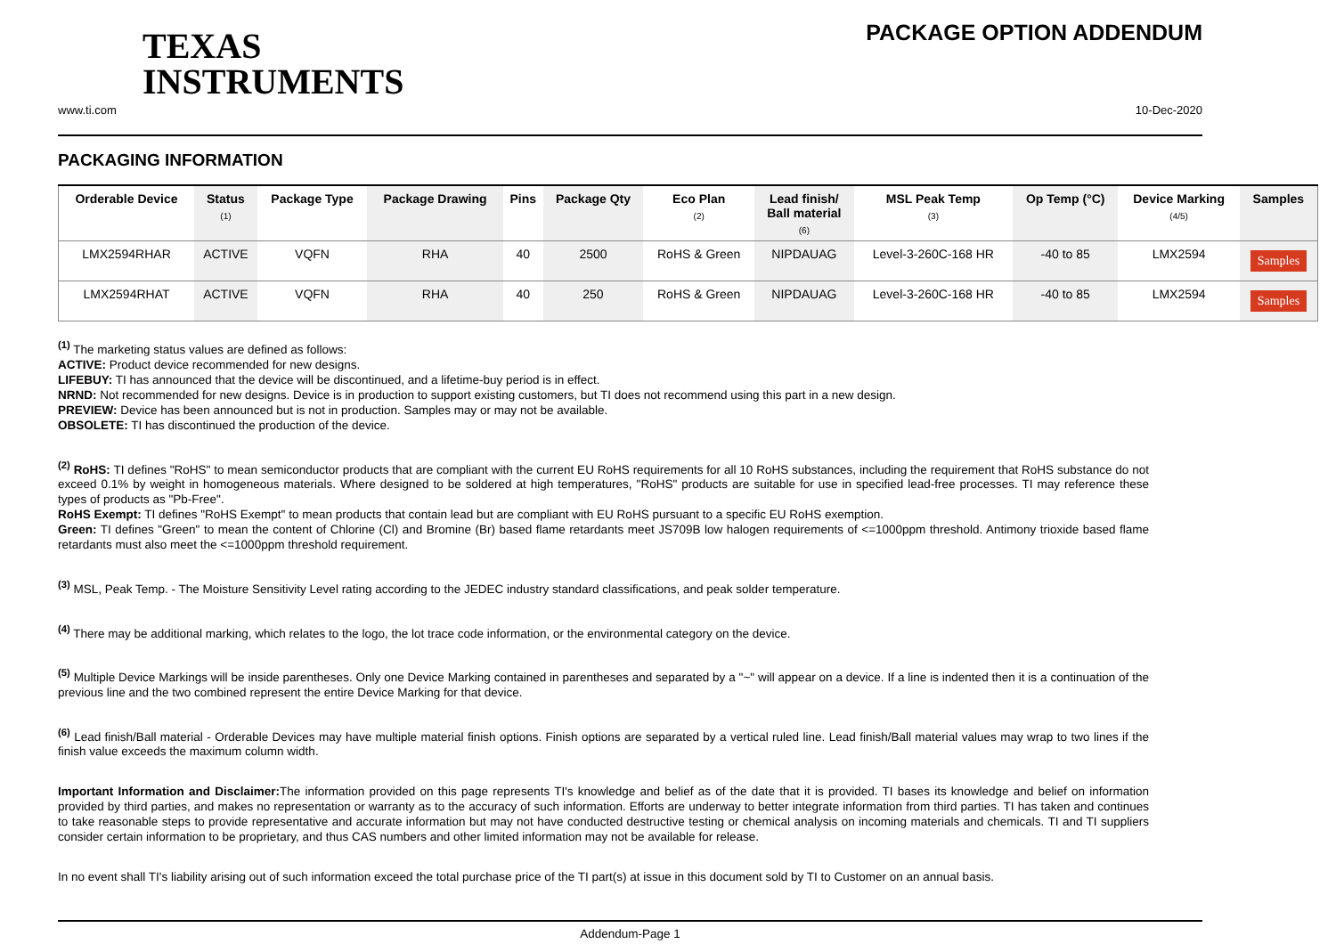TEXAS
INSTRUMENTS
PACKAGE OPTION ADDENDUM
www.ti.com 10-Dec-2020
PACKAGING INFORMATION
| Orderable Device | Status (1) | Package Type | Package Drawing | Pins | Package Qty | Eco Plan (2) | Lead finish/ Ball material (6) | MSL Peak Temp (3) | Op Temp (°C) | Device Marking (4/5) | Samples |
| --- | --- | --- | --- | --- | --- | --- | --- | --- | --- | --- | --- |
| LMX2594RHAR | ACTIVE | VQFN | RHA | 40 | 2500 | RoHS & Green | NIPDAUAG | Level-3-260C-168 HR | -40 to 85 | LMX2594 | Samples |
| LMX2594RHAT | ACTIVE | VQFN | RHA | 40 | 250 | RoHS & Green | NIPDAUAG | Level-3-260C-168 HR | -40 to 85 | LMX2594 | Samples |
<sup>(1)</sup> The marketing status values are defined as follows:
ACTIVE: Product device recommended for new designs.
LIFEBUY: TI has announced that the device will be discontinued, and a lifetime-buy period is in effect.
NRND: Not recommended for new designs. Device is in production to support existing customers, but TI does not recommend using this part in a new design.
PREVIEW: Device has been announced but is not in production. Samples may or may not be available.
OBSOLETE: TI has discontinued the production of the device.
<sup>(2)</sup> RoHS: TI defines "RoHS" to mean semiconductor products that are compliant with the current EU RoHS requirements for all 10 RoHS substances, including the requirement that RoHS substance do not exceed 0.1% by weight in homogeneous materials. Where designed to be soldered at high temperatures, "RoHS" products are suitable for use in specified lead-free processes. TI may reference these types of products as "Pb-Free".
RoHS Exempt: TI defines "RoHS Exempt" to mean products that contain lead but are compliant with EU RoHS pursuant to a specific EU RoHS exemption.
Green: TI defines "Green" to mean the content of Chlorine (Cl) and Bromine (Br) based flame retardants meet JS709B low halogen requirements of <=1000ppm threshold. Antimony trioxide based flame retardants must also meet the <=1000ppm threshold requirement.
<sup>(3)</sup> MSL, Peak Temp. - The Moisture Sensitivity Level rating according to the JEDEC industry standard classifications, and peak solder temperature.
<sup>(4)</sup> There may be additional marking, which relates to the logo, the lot trace code information, or the environmental category on the device.
<sup>(5)</sup> Multiple Device Markings will be inside parentheses. Only one Device Marking contained in parentheses and separated by a "~" will appear on a device. If a line is indented then it is a continuation of the previous line and the two combined represent the entire Device Marking for that device.
<sup>(6)</sup> Lead finish/Ball material - Orderable Devices may have multiple material finish options. Finish options are separated by a vertical ruled line. Lead finish/Ball material values may wrap to two lines if the finish value exceeds the maximum column width.
Important Information and Disclaimer: The information provided on this page represents TI's knowledge and belief as of the date that it is provided. TI bases its knowledge and belief on information provided by third parties, and makes no representation or warranty as to the accuracy of such information. Efforts are underway to better integrate information from third parties. TI has taken and continues to take reasonable steps to provide representative and accurate information but may not have conducted destructive testing or chemical analysis on incoming materials and chemicals. TI and TI suppliers consider certain information to be proprietary, and thus CAS numbers and other limited information may not be available for release.
In no event shall TI's liability arising out of such information exceed the total purchase price of the TI part(s) at issue in this document sold by TI to Customer on an annual basis.
Addendum-Page 1